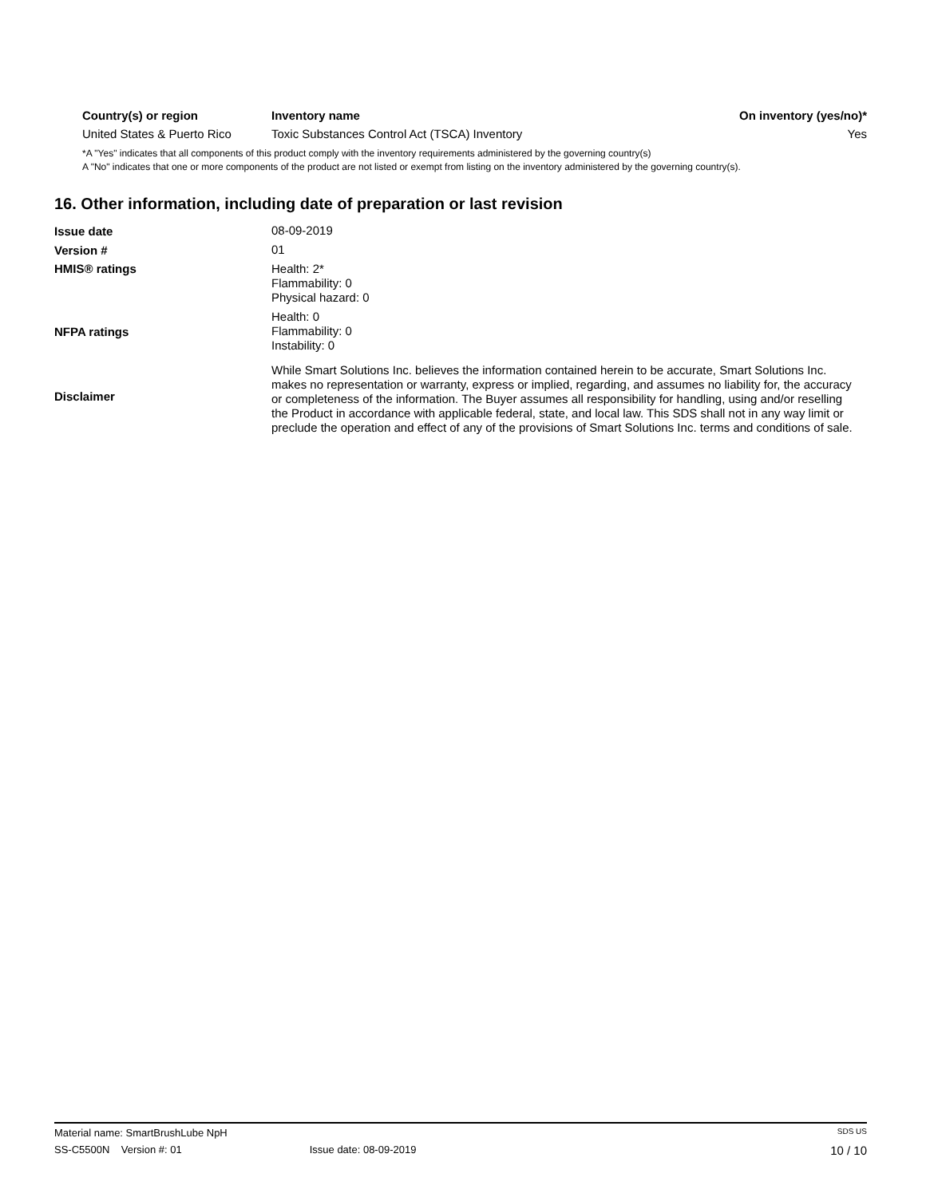| Country(s) or region | Inventory name | On inventory (yes/no)* |
| --- | --- | --- |
| United States & Puerto Rico | Toxic Substances Control Act (TSCA) Inventory | Yes |
*A "Yes" indicates that all components of this product comply with the inventory requirements administered by the governing country(s)
A "No" indicates that one or more components of the product are not listed or exempt from listing on the inventory administered by the governing country(s).
16. Other information, including date of preparation or last revision
| Issue date | 08-09-2019 |
| Version # | 01 |
| HMIS® ratings | Health: 2* Flammability: 0 Physical hazard: 0 |
| NFPA ratings | Health: 0 Flammability: 0 Instability: 0 |
| Disclaimer | While Smart Solutions Inc. believes the information contained herein to be accurate, Smart Solutions Inc. makes no representation or warranty, express or implied, regarding, and assumes no liability for, the accuracy or completeness of the information. The Buyer assumes all responsibility for handling, using and/or reselling the Product in accordance with applicable federal, state, and local law. This SDS shall not in any way limit or preclude the operation and effect of any of the provisions of Smart Solutions Inc. terms and conditions of sale. |
Material name: SmartBrushLube NpH SDS US
SS-C5500N Version #: 01 Issue date: 08-09-2019 10 / 10